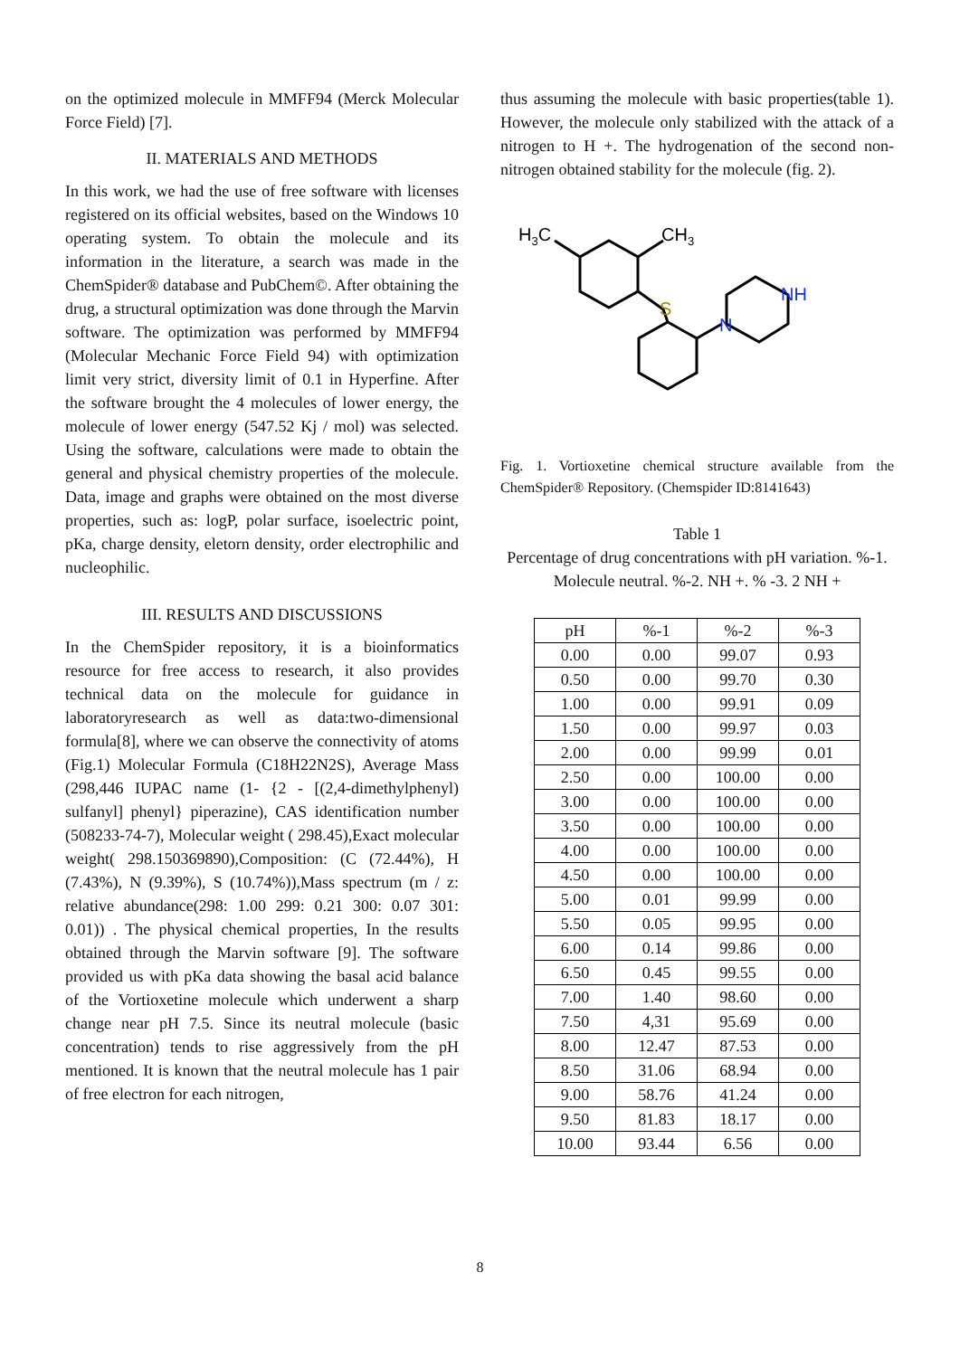on the optimized molecule in MMFF94 (Merck Molecular Force Field) [7].
II. MATERIALS AND METHODS
In this work, we had the use of free software with licenses registered on its official websites, based on the Windows 10 operating system. To obtain the molecule and its information in the literature, a search was made in the ChemSpider® database and PubChem©. After obtaining the drug, a structural optimization was done through the Marvin software. The optimization was performed by MMFF94 (Molecular Mechanic Force Field 94) with optimization limit very strict, diversity limit of 0.1 in Hyperfine. After the software brought the 4 molecules of lower energy, the molecule of lower energy (547.52 Kj / mol) was selected. Using the software, calculations were made to obtain the general and physical chemistry properties of the molecule. Data, image and graphs were obtained on the most diverse properties, such as: logP, polar surface, isoelectric point, pKa, charge density, eletorn density, order electrophilic and nucleophilic.
III. RESULTS AND DISCUSSIONS
In the ChemSpider repository, it is a bioinformatics resource for free access to research, it also provides technical data on the molecule for guidance in laboratoryresearch as well as data:two-dimensional formula[8], where we can observe the connectivity of atoms (Fig.1) Molecular Formula (C18H22N2S), Average Mass (298,446 IUPAC name (1- {2 - [(2,4-dimethylphenyl) sulfanyl] phenyl} piperazine), CAS identification number (508233-74-7), Molecular weight ( 298.45),Exact molecular weight( 298.150369890),Composition: (C (72.44%), H (7.43%), N (9.39%), S (10.74%)),Mass spectrum (m / z: relative abundance(298: 1.00 299: 0.21 300: 0.07 301: 0.01)) . The physical chemical properties, In the results obtained through the Marvin software [9]. The software provided us with pKa data showing the basal acid balance of the Vortioxetine molecule which underwent a sharp change near pH 7.5. Since its neutral molecule (basic concentration) tends to rise aggressively from the pH mentioned. It is known that the neutral molecule has 1 pair of free electron for each nitrogen,
thus assuming the molecule with basic properties(table 1). However, the molecule only stabilized with the attack of a nitrogen to H +. The hydrogenation of the second non-nitrogen obtained stability for the molecule (fig. 2).
H3C
CH3
S
N
NH
Fig. 1. Vortioxetine chemical structure available from the ChemSpider® Repository. (Chemspider ID:8141643)
Table 1
Percentage of drug concentrations with pH variation. %-1. Molecule neutral. %-2. NH +. % -3. 2 NH +
| pH | %-1 | %-2 | %-3 |
| --- | --- | --- | --- |
| 0.00 | 0.00 | 99.07 | 0.93 |
| 0.50 | 0.00 | 99.70 | 0.30 |
| 1.00 | 0.00 | 99.91 | 0.09 |
| 1.50 | 0.00 | 99.97 | 0.03 |
| 2.00 | 0.00 | 99.99 | 0.01 |
| 2.50 | 0.00 | 100.00 | 0.00 |
| 3.00 | 0.00 | 100.00 | 0.00 |
| 3.50 | 0.00 | 100.00 | 0.00 |
| 4.00 | 0.00 | 100.00 | 0.00 |
| 4.50 | 0.00 | 100.00 | 0.00 |
| 5.00 | 0.01 | 99.99 | 0.00 |
| 5.50 | 0.05 | 99.95 | 0.00 |
| 6.00 | 0.14 | 99.86 | 0.00 |
| 6.50 | 0.45 | 99.55 | 0.00 |
| 7.00 | 1.40 | 98.60 | 0.00 |
| 7.50 | 4,31 | 95.69 | 0.00 |
| 8.00 | 12.47 | 87.53 | 0.00 |
| 8.50 | 31.06 | 68.94 | 0.00 |
| 9.00 | 58.76 | 41.24 | 0.00 |
| 9.50 | 81.83 | 18.17 | 0.00 |
| 10.00 | 93.44 | 6.56 | 0.00 |
8